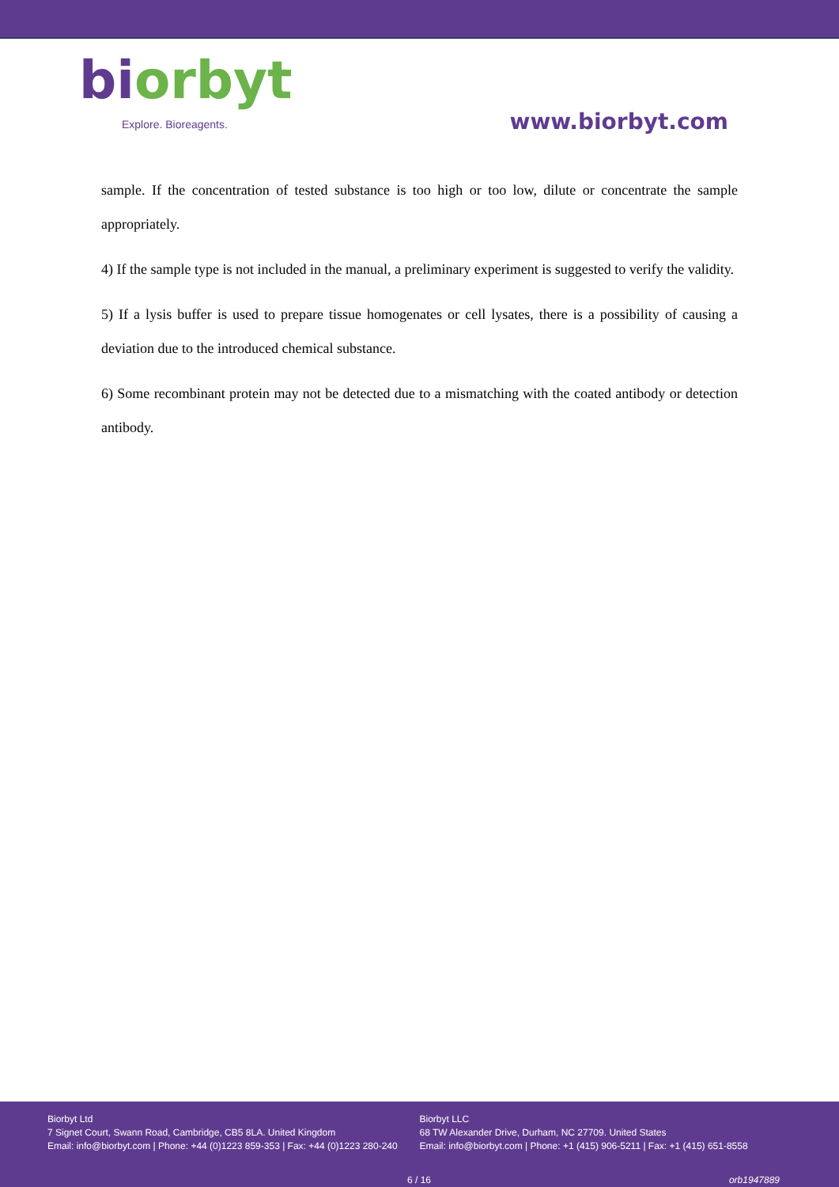biorbyt
Explore. Bioreagents.
www.biorbyt.com
sample. If the concentration of tested substance is too high or too low, dilute or concentrate the sample appropriately.
4) If the sample type is not included in the manual, a preliminary experiment is suggested to verify the validity.
5) If a lysis buffer is used to prepare tissue homogenates or cell lysates, there is a possibility of causing a deviation due to the introduced chemical substance.
6) Some recombinant protein may not be detected due to a mismatching with the coated antibody or detection antibody.
Biorbyt Ltd
7 Signet Court, Swann Road, Cambridge, CB5 8LA. United Kingdom
Email: info@biorbyt.com | Phone: +44 (0)1223 859-353 | Fax: +44 (0)1223 280-240
Biorbyt LLC
68 TW Alexander Drive, Durham, NC 27709. United States
Email: info@biorbyt.com | Phone: +1 (415) 906-5211 | Fax: +1 (415) 651-8558
6 / 16 orb1947889